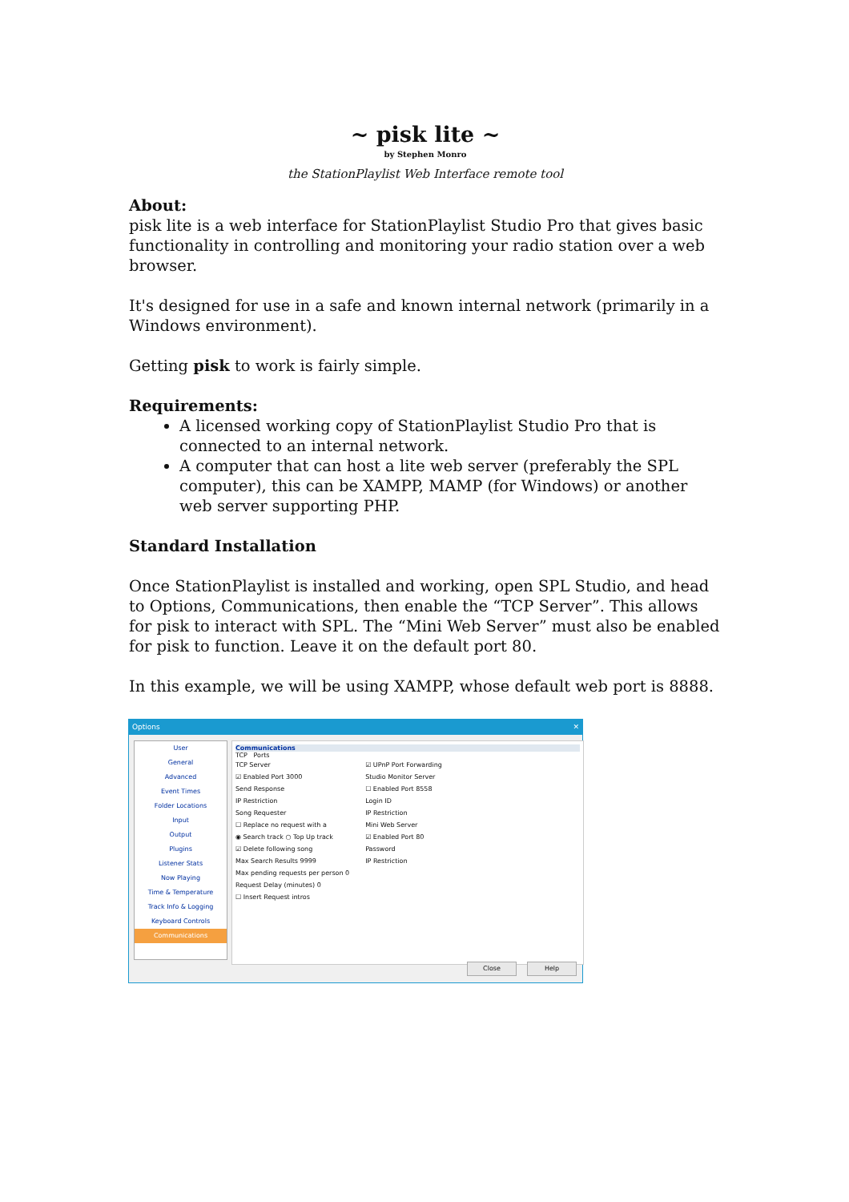~ pisk lite ~
by Stephen Monro
the StationPlaylist Web Interface remote tool
About:
pisk lite is a web interface for StationPlaylist Studio Pro that gives basic functionality in controlling and monitoring your radio station over a web browser.
It's designed for use in a safe and known internal network (primarily in a Windows environment).
Getting pisk to work is fairly simple.
Requirements:
A licensed working copy of StationPlaylist Studio Pro that is connected to an internal network.
A computer that can host a lite web server (preferably the SPL computer), this can be XAMPP, MAMP (for Windows) or another web server supporting PHP.
Standard Installation
Once StationPlaylist is installed and working, open SPL Studio, and head to Options, Communications, then enable the “TCP Server”. This allows for pisk to interact with SPL. The “Mini Web Server” must also be enabled for pisk to function. Leave it on the default port 80.
In this example, we will be using XAMPP, whose default web port is 8888.
Options ✕
User
General
Advanced
Event Times
Folder Locations
Input
Output
Plugins
Listener Stats
Now Playing
Time & Temperature
Track Info & Logging
Keyboard Controls
Communications
Communications
TCP Ports
TCP Server
☑ Enabled Port 3000
Send Response
IP Restriction
Song Requester
☐ Replace no request with a
◉ Search track ○ Top Up track
☑ Delete following song
Max Search Results 9999
Max pending requests per person 0
Request Delay (minutes) 0
☐ Insert Request intros
☑ UPnP Port Forwarding
Studio Monitor Server
☐ Enabled Port 8558
Login ID
IP Restriction
Mini Web Server
☑ Enabled Port 80
Password
IP Restriction
Close Help